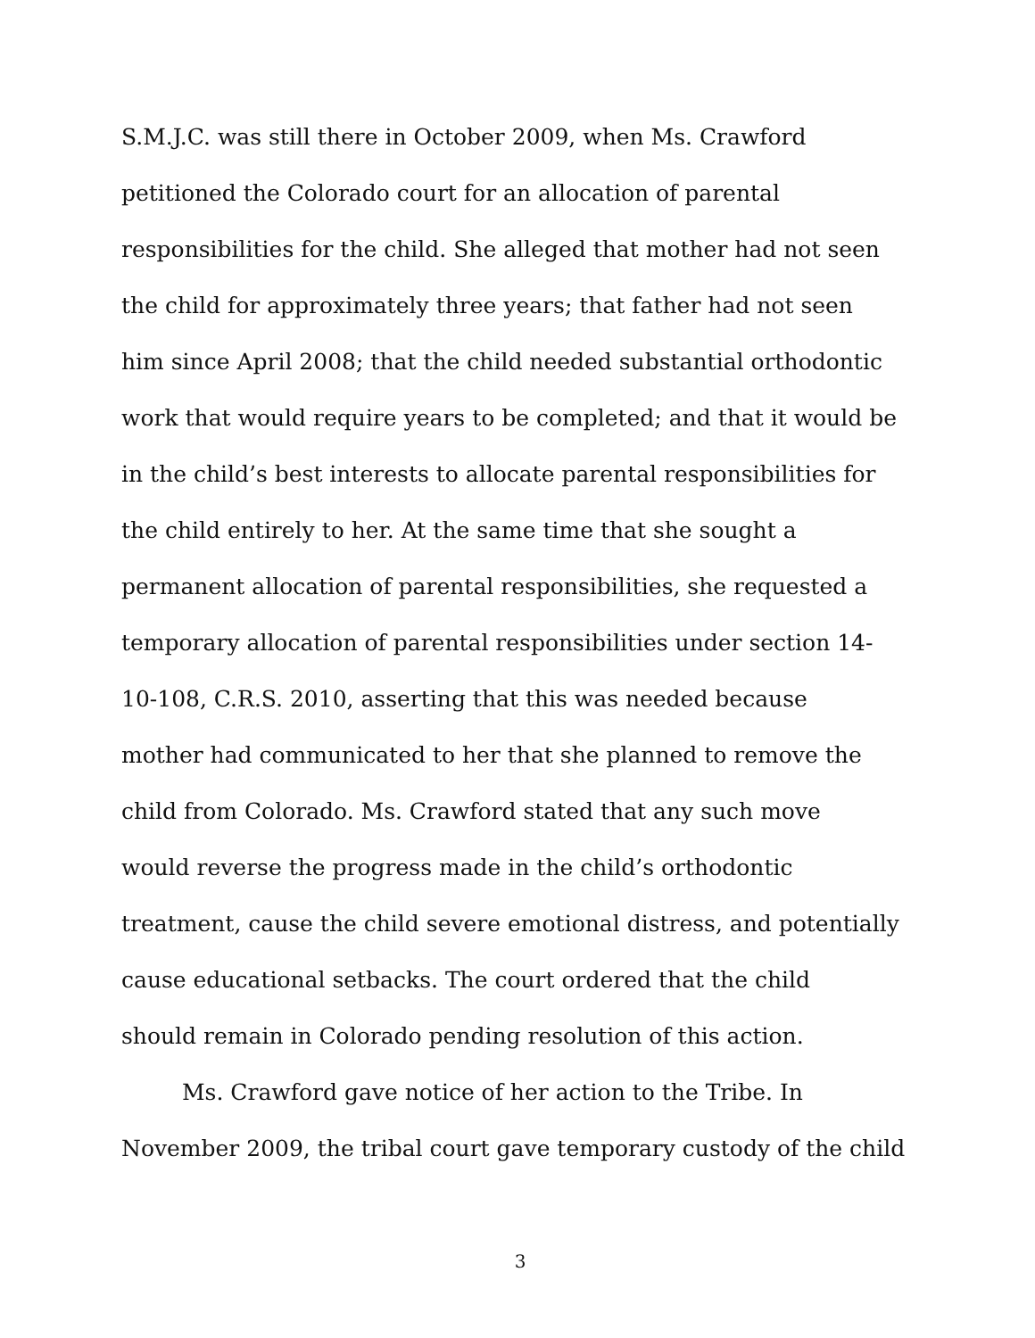S.M.J.C. was still there in October 2009, when Ms. Crawford
petitioned the Colorado court for an allocation of parental
responsibilities for the child. She alleged that mother had not seen
the child for approximately three years; that father had not seen
him since April 2008; that the child needed substantial orthodontic
work that would require years to be completed; and that it would be
in the child’s best interests to allocate parental responsibilities for
the child entirely to her. At the same time that she sought a
permanent allocation of parental responsibilities, she requested a
temporary allocation of parental responsibilities under section 14-
10-108, C.R.S. 2010, asserting that this was needed because
mother had communicated to her that she planned to remove the
child from Colorado. Ms. Crawford stated that any such move
would reverse the progress made in the child’s orthodontic
treatment, cause the child severe emotional distress, and potentially
cause educational setbacks. The court ordered that the child
should remain in Colorado pending resolution of this action.
Ms. Crawford gave notice of her action to the Tribe. In
November 2009, the tribal court gave temporary custody of the child
3